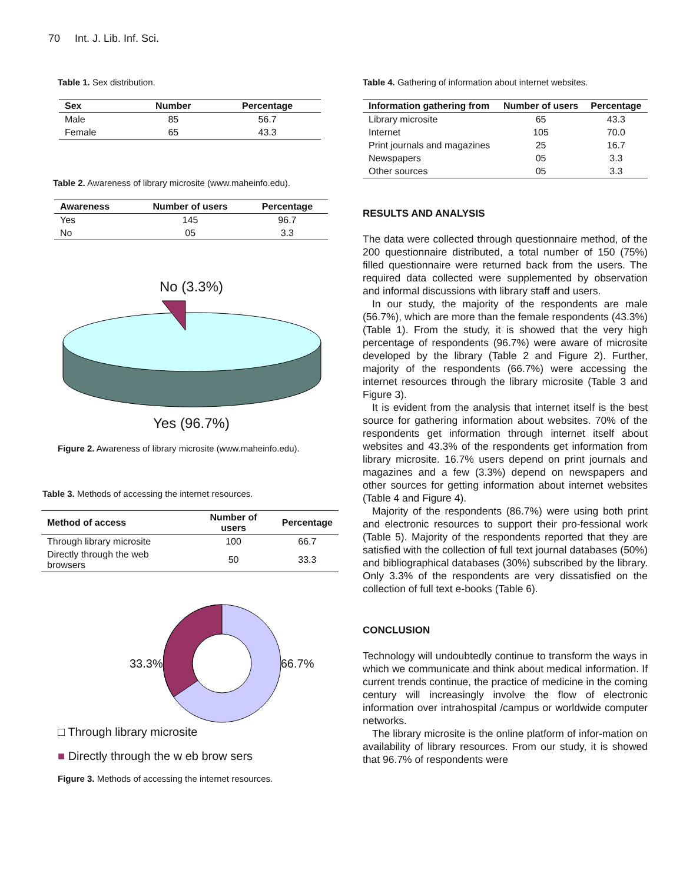70 Int. J. Lib. Inf. Sci.
Table 1. Sex distribution.
| Sex | Number | Percentage |
| --- | --- | --- |
| Male | 85 | 56.7 |
| Female | 65 | 43.3 |
Table 2. Awareness of library microsite (www.maheinfo.edu).
| Awareness | Number of users | Percentage |
| --- | --- | --- |
| Yes | 145 | 96.7 |
| No | 05 | 3.3 |
No (3.3%)
Yes (96.7%)
Figure 2. Awareness of library microsite (www.maheinfo.edu).
Table 3. Methods of accessing the internet resources.
| Method of access | Number of users | Percentage |
| --- | --- | --- |
| Through library microsite | 100 | 66.7 |
| Directly through the web browsers | 50 | 33.3 |
33.3% 66.7%
□ Through library microsite
■ Directly through the w eb brow sers
Figure 3. Methods of accessing the internet resources.
Table 4. Gathering of information about internet websites.
| Information gathering from | Number of users | Percentage |
| --- | --- | --- |
| Library microsite | 65 | 43.3 |
| Internet | 105 | 70.0 |
| Print journals and magazines | 25 | 16.7 |
| Newspapers | 05 | 3.3 |
| Other sources | 05 | 3.3 |
RESULTS AND ANALYSIS
The data were collected through questionnaire method, of the 200 questionnaire distributed, a total number of 150 (75%) filled questionnaire were returned back from the users. The required data collected were supplemented by observation and informal discussions with library staff and users.
In our study, the majority of the respondents are male (56.7%), which are more than the female respondents (43.3%) (Table 1). From the study, it is showed that the very high percentage of respondents (96.7%) were aware of microsite developed by the library (Table 2 and Figure 2). Further, majority of the respondents (66.7%) were accessing the internet resources through the library microsite (Table 3 and Figure 3).
It is evident from the analysis that internet itself is the best source for gathering information about websites. 70% of the respondents get information through internet itself about websites and 43.3% of the respondents get information from library microsite. 16.7% users depend on print journals and magazines and a few (3.3%) depend on newspapers and other sources for getting information about internet websites (Table 4 and Figure 4).
Majority of the respondents (86.7%) were using both print and electronic resources to support their pro-fessional work (Table 5). Majority of the respondents reported that they are satisfied with the collection of full text journal databases (50%) and bibliographical databases (30%) subscribed by the library. Only 3.3% of the respondents are very dissatisfied on the collection of full text e-books (Table 6).
CONCLUSION
Technology will undoubtedly continue to transform the ways in which we communicate and think about medical information. If current trends continue, the practice of medicine in the coming century will increasingly involve the flow of electronic information over intrahospital /campus or worldwide computer networks.
The library microsite is the online platform of infor-mation on availability of library resources. From our study, it is showed that 96.7% of respondents were